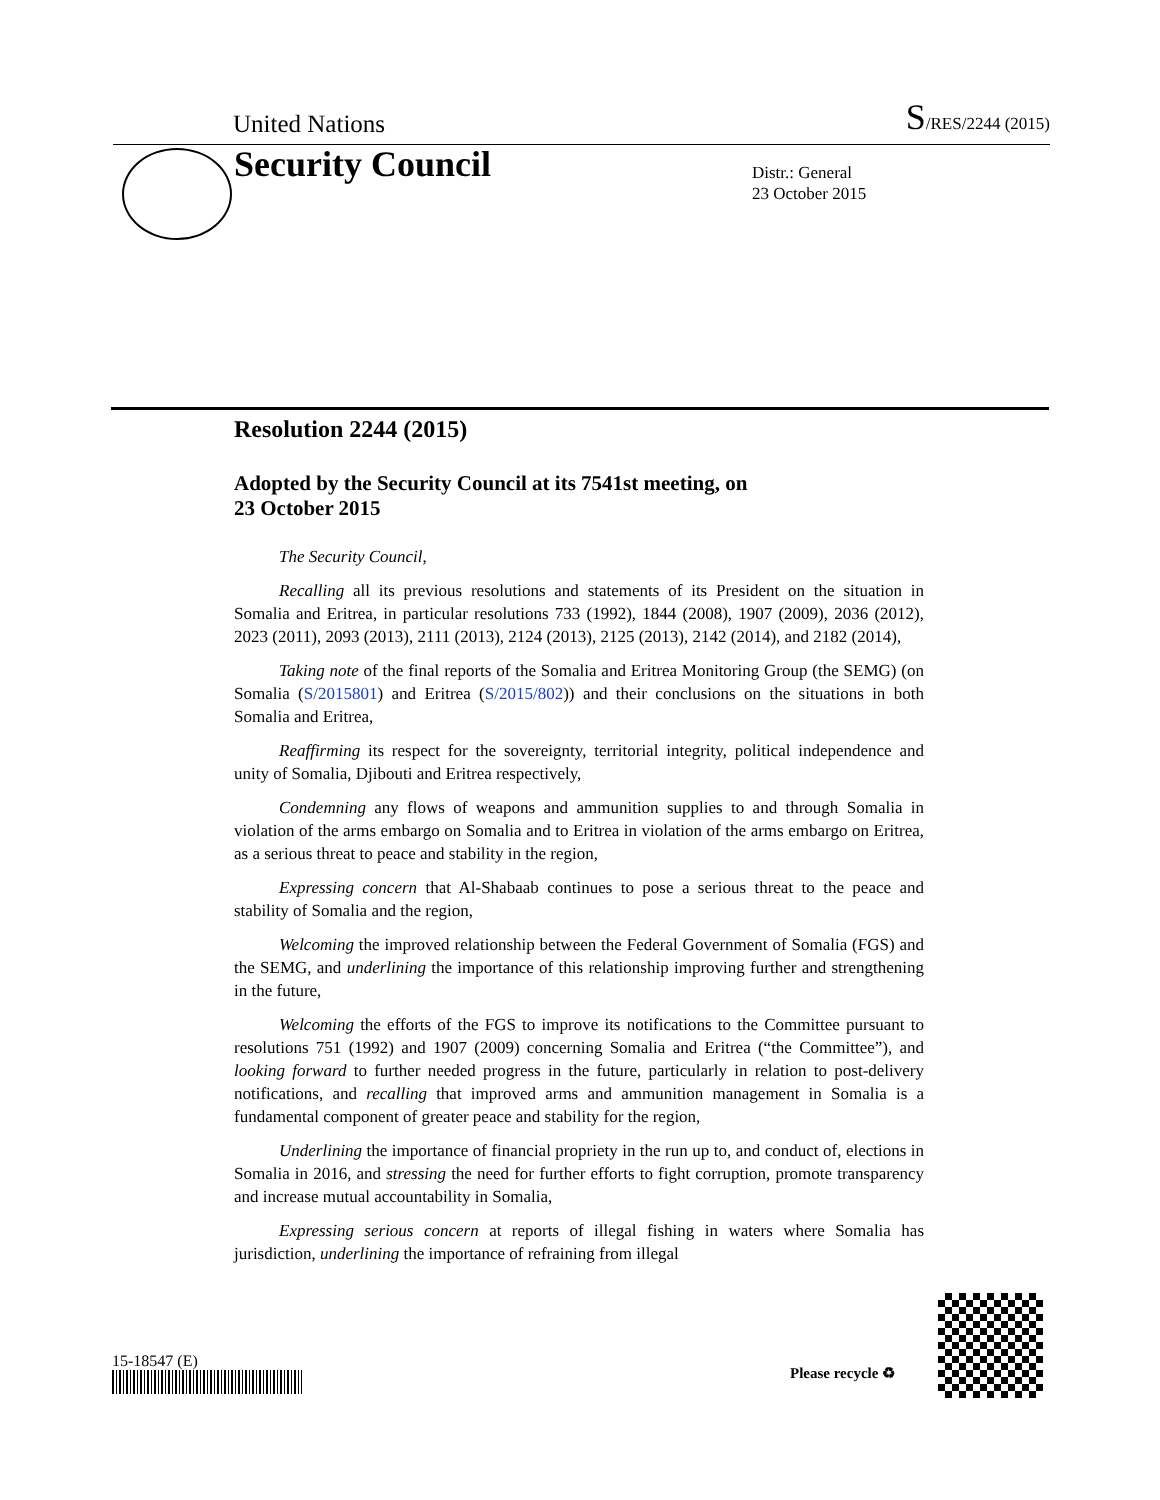United Nations S/RES/2244 (2015)
Security Council
Distr.: General
23 October 2015
Resolution 2244 (2015)
Adopted by the Security Council at its 7541st meeting, on
23 October 2015
The Security Council,
Recalling all its previous resolutions and statements of its President on the situation in Somalia and Eritrea, in particular resolutions 733 (1992), 1844 (2008), 1907 (2009), 2036 (2012), 2023 (2011), 2093 (2013), 2111 (2013), 2124 (2013), 2125 (2013), 2142 (2014), and 2182 (2014),
Taking note of the final reports of the Somalia and Eritrea Monitoring Group (the SEMG) (on Somalia (S/2015801) and Eritrea (S/2015/802)) and their conclusions on the situations in both Somalia and Eritrea,
Reaffirming its respect for the sovereignty, territorial integrity, political independence and unity of Somalia, Djibouti and Eritrea respectively,
Condemning any flows of weapons and ammunition supplies to and through Somalia in violation of the arms embargo on Somalia and to Eritrea in violation of the arms embargo on Eritrea, as a serious threat to peace and stability in the region,
Expressing concern that Al-Shabaab continues to pose a serious threat to the peace and stability of Somalia and the region,
Welcoming the improved relationship between the Federal Government of Somalia (FGS) and the SEMG, and underlining the importance of this relationship improving further and strengthening in the future,
Welcoming the efforts of the FGS to improve its notifications to the Committee pursuant to resolutions 751 (1992) and 1907 (2009) concerning Somalia and Eritrea (“the Committee”), and looking forward to further needed progress in the future, particularly in relation to post-delivery notifications, and recalling that improved arms and ammunition management in Somalia is a fundamental component of greater peace and stability for the region,
Underlining the importance of financial propriety in the run up to, and conduct of, elections in Somalia in 2016, and stressing the need for further efforts to fight corruption, promote transparency and increase mutual accountability in Somalia,
Expressing serious concern at reports of illegal fishing in waters where Somalia has jurisdiction, underlining the importance of refraining from illegal
15-18547 (E)
Please recycle ♻